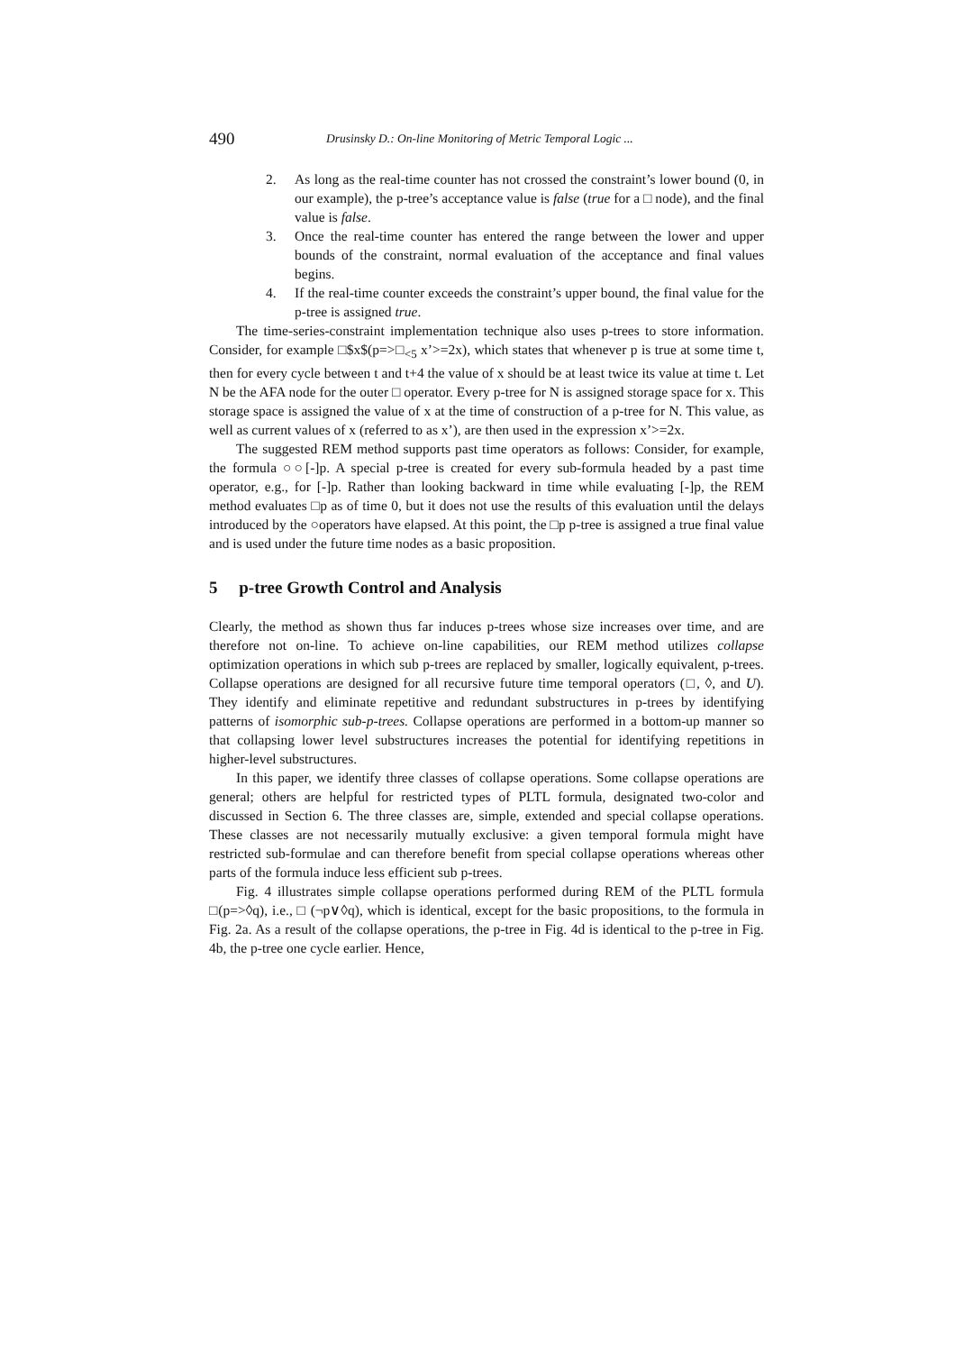490 Drusinsky D.: On-line Monitoring of Metric Temporal Logic ...
2. As long as the real-time counter has not crossed the constraint’s lower bound (0, in our example), the p-tree’s acceptance value is false (true for a □ node), and the final value is false.
3. Once the real-time counter has entered the range between the lower and upper bounds of the constraint, normal evaluation of the acceptance and final values begins.
4. If the real-time counter exceeds the constraint’s upper bound, the final value for the p-tree is assigned true.
The time-series-constraint implementation technique also uses p-trees to store information. Consider, for example □$x$(p=>□<sub><5</sub> x’>=2x), which states that whenever p is true at some time t, then for every cycle between t and t+4 the value of x should be at least twice its value at time t. Let N be the AFA node for the outer □ operator. Every p-tree for N is assigned storage space for x. This storage space is assigned the value of x at the time of construction of a p-tree for N. This value, as well as current values of x (referred to as x’), are then used in the expression x’>=2x.
The suggested REM method supports past time operators as follows: Consider, for example, the formula ○○[-]p. A special p-tree is created for every sub-formula headed by a past time operator, e.g., for [-]p. Rather than looking backward in time while evaluating [-]p, the REM method evaluates □p as of time 0, but it does not use the results of this evaluation until the delays introduced by the ○operators have elapsed. At this point, the □p p-tree is assigned a true final value and is used under the future time nodes as a basic proposition.
5 p-tree Growth Control and Analysis
Clearly, the method as shown thus far induces p-trees whose size increases over time, and are therefore not on-line. To achieve on-line capabilities, our REM method utilizes collapse optimization operations in which sub p-trees are replaced by smaller, logically equivalent, p-trees. Collapse operations are designed for all recursive future time temporal operators (□, ◊, and U). They identify and eliminate repetitive and redundant substructures in p-trees by identifying patterns of isomorphic sub-p-trees. Collapse operations are performed in a bottom-up manner so that collapsing lower level substructures increases the potential for identifying repetitions in higher-level substructures.
In this paper, we identify three classes of collapse operations. Some collapse operations are general; others are helpful for restricted types of PLTL formula, designated two-color and discussed in Section 6. The three classes are, simple, extended and special collapse operations. These classes are not necessarily mutually exclusive: a given temporal formula might have restricted sub-formulae and can therefore benefit from special collapse operations whereas other parts of the formula induce less efficient sub p-trees.
Fig. 4 illustrates simple collapse operations performed during REM of the PLTL formula □(p=>◊q), i.e., □ (¬p∨◊q), which is identical, except for the basic propositions, to the formula in Fig. 2a. As a result of the collapse operations, the p-tree in Fig. 4d is identical to the p-tree in Fig. 4b, the p-tree one cycle earlier. Hence,